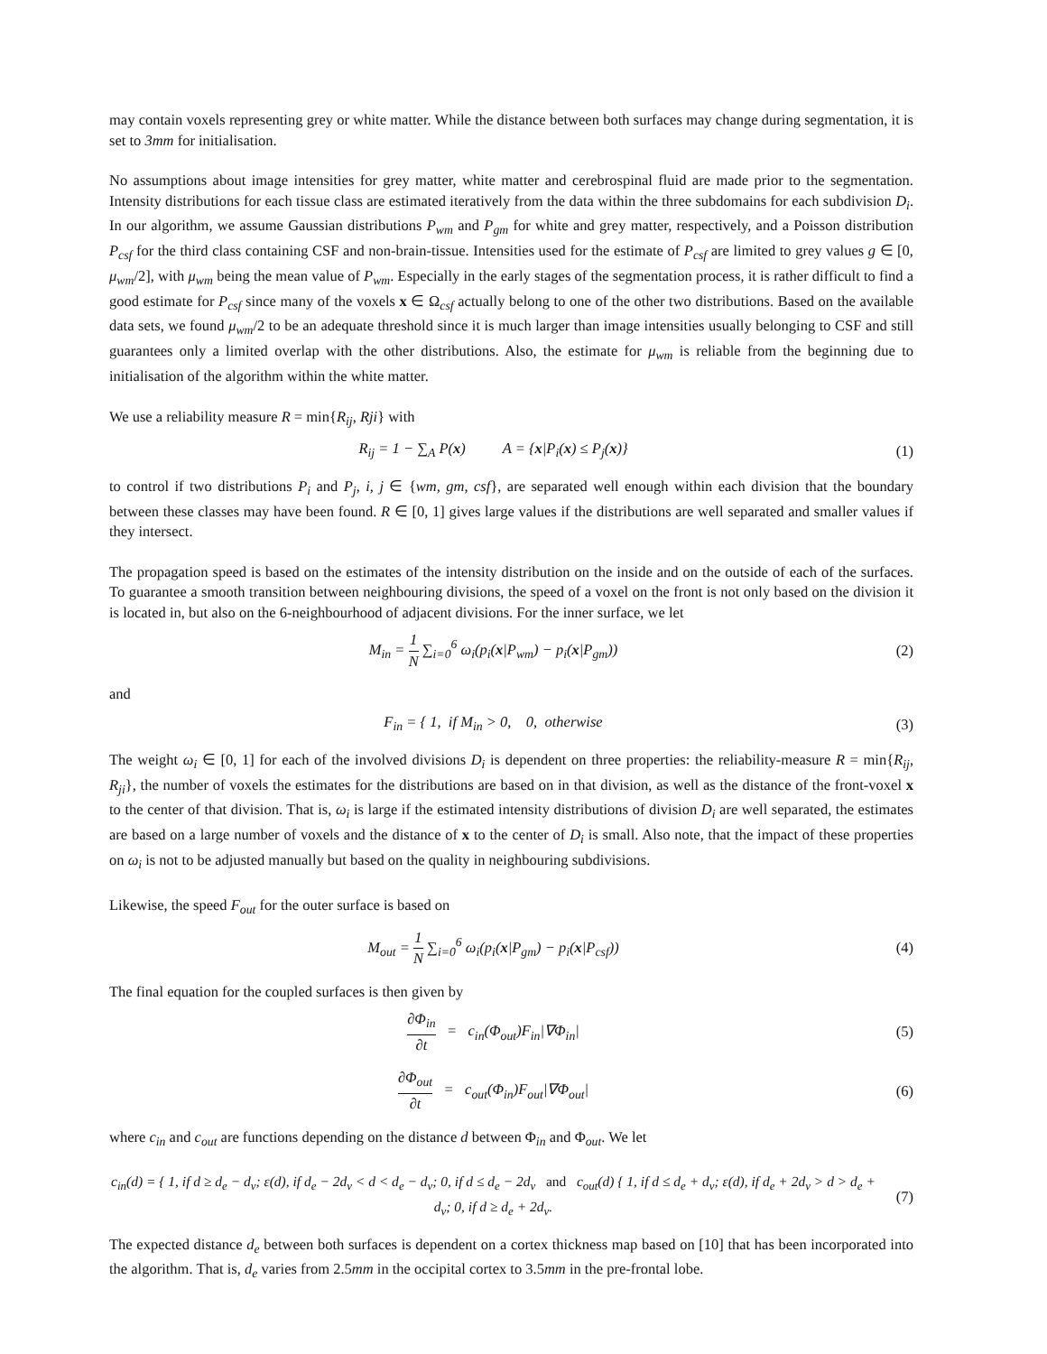may contain voxels representing grey or white matter. While the distance between both surfaces may change during segmentation, it is set to 3mm for initialisation.
No assumptions about image intensities for grey matter, white matter and cerebrospinal fluid are made prior to the segmentation. Intensity distributions for each tissue class are estimated iteratively from the data within the three subdomains for each subdivision D<sub>i</sub>. In our algorithm, we assume Gaussian distributions P<sub>wm</sub> and P<sub>gm</sub> for white and grey matter, respectively, and a Poisson distribution P<sub>csf</sub> for the third class containing CSF and non-brain-tissue. Intensities used for the estimate of P<sub>csf</sub> are limited to grey values g ∈ [0, μ<sub>wm</sub>/2], with μ<sub>wm</sub> being the mean value of P<sub>wm</sub>. Especially in the early stages of the segmentation process, it is rather difficult to find a good estimate for P<sub>csf</sub> since many of the voxels x ∈ Ω<sub>csf</sub> actually belong to one of the other two distributions. Based on the available data sets, we found μ<sub>wm</sub>/2 to be an adequate threshold since it is much larger than image intensities usually belonging to CSF and still guarantees only a limited overlap with the other distributions. Also, the estimate for μ<sub>wm</sub> is reliable from the beginning due to initialisation of the algorithm within the white matter.
We use a reliability measure R = min{R<sub>ij</sub>, Rji} with
R<sub>ij</sub> = 1 − ∑<sub>A</sub> P(x) A = {x|P<sub>i</sub>(x) ≤ P<sub>j</sub>(x)}
(1)
to control if two distributions P<sub>i</sub> and P<sub>j</sub>, i, j ∈ {wm, gm, csf}, are separated well enough within each division that the boundary between these classes may have been found. R ∈ [0, 1] gives large values if the distributions are well separated and smaller values if they intersect.
The propagation speed is based on the estimates of the intensity distribution on the inside and on the outside of each of the surfaces. To guarantee a smooth transition between neighbouring divisions, the speed of a voxel on the front is not only based on the division it is located in, but also on the 6-neighbourhood of adjacent divisions. For the inner surface, we let
M<sub>in</sub> = 1 N ∑<sub>i=0</sub><sup>6</sup> ω<sub>i</sub>(p<sub>i</sub>(x|P<sub>wm</sub>) − p<sub>i</sub>(x|P<sub>gm</sub>))
(2)
and
F<sub>in</sub> = { 1, if M<sub>in</sub> > 0, 0, otherwise
(3)
The weight ω<sub>i</sub> ∈ [0, 1] for each of the involved divisions D<sub>i</sub> is dependent on three properties: the reliability-measure R = min{R<sub>ij</sub>, R<sub>ji</sub>}, the number of voxels the estimates for the distributions are based on in that division, as well as the distance of the front-voxel x to the center of that division. That is, ω<sub>i</sub> is large if the estimated intensity distributions of division D<sub>i</sub> are well separated, the estimates are based on a large number of voxels and the distance of x to the center of D<sub>i</sub> is small. Also note, that the impact of these properties on ω<sub>i</sub> is not to be adjusted manually but based on the quality in neighbouring subdivisions.
Likewise, the speed F<sub>out</sub> for the outer surface is based on
M<sub>out</sub> = 1 N ∑<sub>i=0</sub><sup>6</sup> ω<sub>i</sub>(p<sub>i</sub>(x|P<sub>gm</sub>) − p<sub>i</sub>(x|P<sub>csf</sub>))
(4)
The final equation for the coupled surfaces is then given by
∂Φ<sub>in</sub> ∂t = c<sub>in</sub>(Φ<sub>out</sub>)F<sub>in</sub>|∇Φ<sub>in</sub>|
(5)
∂Φ<sub>out</sub> ∂t = c<sub>out</sub>(Φ<sub>in</sub>)F<sub>out</sub>|∇Φ<sub>out</sub>|
(6)
where c<sub>in</sub> and c<sub>out</sub> are functions depending on the distance d between Φ<sub>in</sub> and Φ<sub>out</sub>. We let
c<sub>in</sub>(d) = { 1, if d ≥ d<sub>e</sub> − d<sub>v</sub>; ε(d), if d<sub>e</sub> − 2d<sub>v</sub> < d < d<sub>e</sub> − d<sub>v</sub>; 0, if d ≤ d<sub>e</sub> − 2d<sub>v</sub> and c<sub>out</sub>(d) { 1, if d ≤ d<sub>e</sub> + d<sub>v</sub>; ε(d), if d<sub>e</sub> + 2d<sub>v</sub> > d > d<sub>e</sub> + d<sub>v</sub>; 0, if d ≥ d<sub>e</sub> + 2d<sub>v</sub>.
(7)
The expected distance d<sub>e</sub> between both surfaces is dependent on a cortex thickness map based on [10] that has been incorporated into the algorithm. That is, d<sub>e</sub> varies from 2.5mm in the occipital cortex to 3.5mm in the pre-frontal lobe.